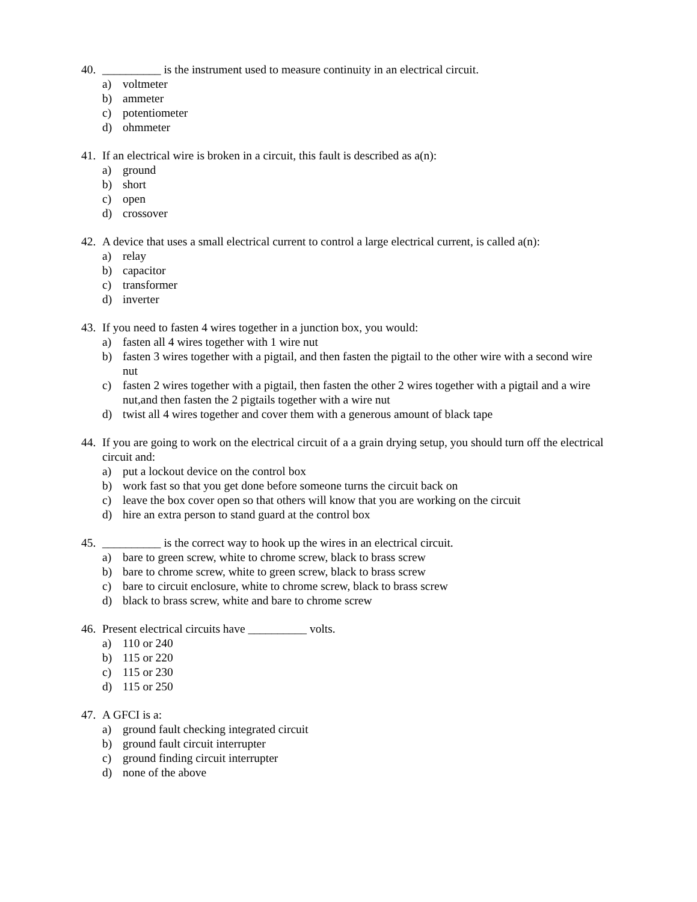40. __________ is the instrument used to measure continuity in an electrical circuit.
a) voltmeter
b) ammeter
c) potentiometer
d) ohmmeter
41. If an electrical wire is broken in a circuit, this fault is described as a(n):
a) ground
b) short
c) open
d) crossover
42. A device that uses a small electrical current to control a large electrical current, is called a(n):
a) relay
b) capacitor
c) transformer
d) inverter
43. If you need to fasten 4 wires together in a junction box, you would:
a) fasten all 4 wires together with 1 wire nut
b) fasten 3 wires together with a pigtail, and then fasten the pigtail to the other wire with a second wire nut
c) fasten 2 wires together with a pigtail, then fasten the other 2 wires together with a pigtail and a wire nut,and then fasten the 2 pigtails together with a wire nut
d) twist all 4 wires together and cover them with a generous amount of black tape
44. If you are going to work on the electrical circuit of a a grain drying setup, you should turn off the electrical circuit and:
a) put a lockout device on the control box
b) work fast so that you get done before someone turns the circuit back on
c) leave the box cover open so that others will know that you are working on the circuit
d) hire an extra person to stand guard at the control box
45. __________ is the correct way to hook up the wires in an electrical circuit.
a) bare to green screw, white to chrome screw, black to brass screw
b) bare to chrome screw, white to green screw, black to brass screw
c) bare to circuit enclosure, white to chrome screw, black to brass screw
d) black to brass screw, white and bare to chrome screw
46. Present electrical circuits have __________ volts.
a) 110 or 240
b) 115 or 220
c) 115 or 230
d) 115 or 250
47. A GFCI is a:
a) ground fault checking integrated circuit
b) ground fault circuit interrupter
c) ground finding circuit interrupter
d) none of the above